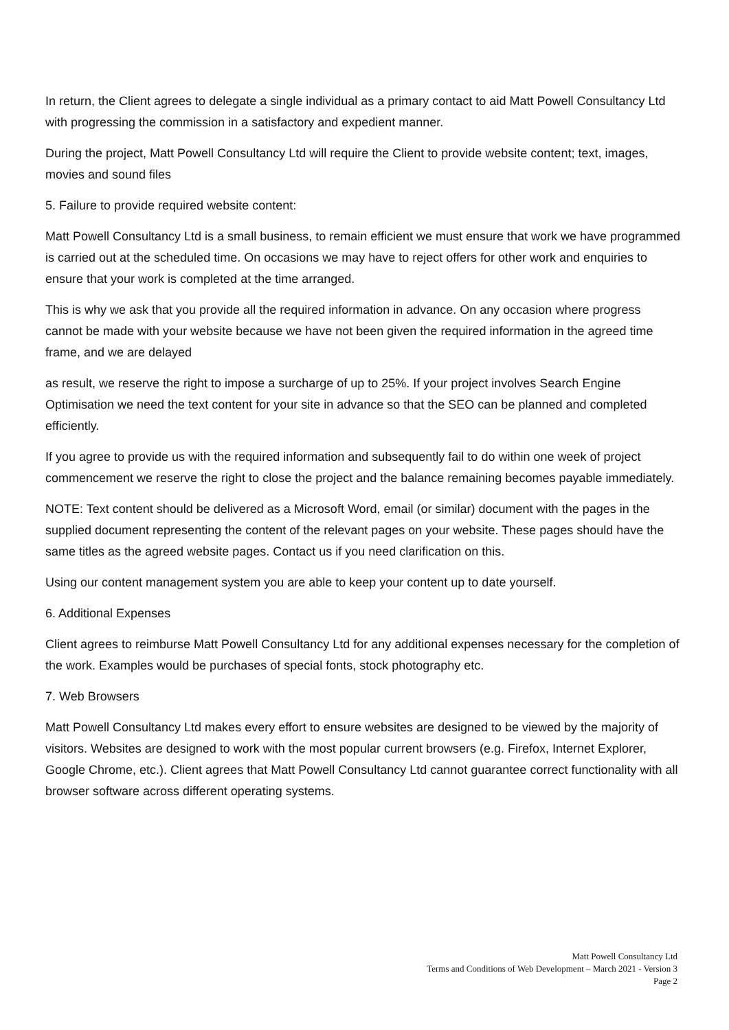In return, the Client agrees to delegate a single individual as a primary contact to aid Matt Powell Consultancy Ltd with progressing the commission in a satisfactory and expedient manner.
During the project, Matt Powell Consultancy Ltd will require the Client to provide website content; text, images, movies and sound files
5. Failure to provide required website content:
Matt Powell Consultancy Ltd is a small business, to remain efficient we must ensure that work we have programmed is carried out at the scheduled time. On occasions we may have to reject offers for other work and enquiries to ensure that your work is completed at the time arranged.
This is why we ask that you provide all the required information in advance. On any occasion where progress cannot be made with your website because we have not been given the required information in the agreed time frame, and we are delayed
as result, we reserve the right to impose a surcharge of up to 25%. If your project involves Search Engine Optimisation we need the text content for your site in advance so that the SEO can be planned and completed efficiently.
If you agree to provide us with the required information and subsequently fail to do within one week of project commencement we reserve the right to close the project and the balance remaining becomes payable immediately.
NOTE: Text content should be delivered as a Microsoft Word, email (or similar) document with the pages in the supplied document representing the content of the relevant pages on your website. These pages should have the same titles as the agreed website pages. Contact us if you need clarification on this.
Using our content management system you are able to keep your content up to date yourself.
6. Additional Expenses
Client agrees to reimburse Matt Powell Consultancy Ltd for any additional expenses necessary for the completion of the work. Examples would be purchases of special fonts, stock photography etc.
7. Web Browsers
Matt Powell Consultancy Ltd makes every effort to ensure websites are designed to be viewed by the majority of visitors. Websites are designed to work with the most popular current browsers (e.g. Firefox, Internet Explorer, Google Chrome, etc.). Client agrees that Matt Powell Consultancy Ltd cannot guarantee correct functionality with all browser software across different operating systems.
Matt Powell Consultancy Ltd
Terms and Conditions of Web Development – March 2021 - Version 3
Page 2